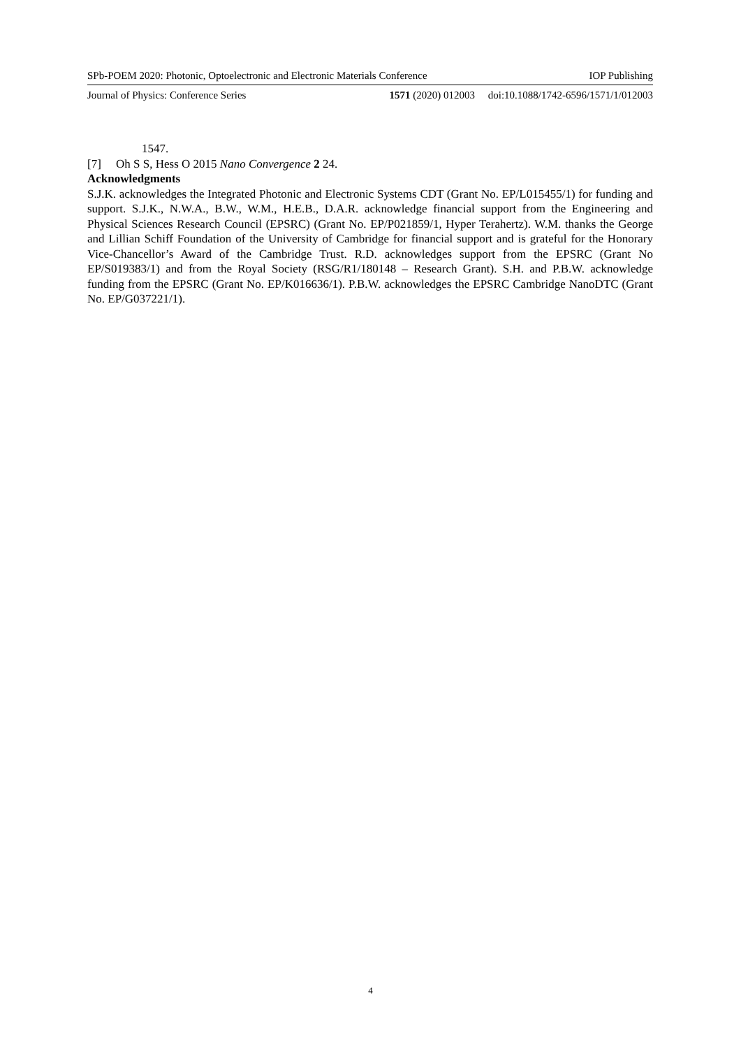SPb-POEM 2020: Photonic, Optoelectronic and Electronic Materials Conference IOP Publishing
Journal of Physics: Conference Series 1571 (2020) 012003 doi:10.1088/1742-6596/1571/1/012003
1547.
[7] Oh S S, Hess O 2015 Nano Convergence 2 24.
Acknowledgments
S.J.K. acknowledges the Integrated Photonic and Electronic Systems CDT (Grant No. EP/L015455/1) for funding and support. S.J.K., N.W.A., B.W., W.M., H.E.B., D.A.R. acknowledge financial support from the Engineering and Physical Sciences Research Council (EPSRC) (Grant No. EP/P021859/1, Hyper Terahertz). W.M. thanks the George and Lillian Schiff Foundation of the University of Cambridge for financial support and is grateful for the Honorary Vice-Chancellor’s Award of the Cambridge Trust. R.D. acknowledges support from the EPSRC (Grant No EP/S019383/1) and from the Royal Society (RSG/R1/180148 – Research Grant). S.H. and P.B.W. acknowledge funding from the EPSRC (Grant No. EP/K016636/1). P.B.W. acknowledges the EPSRC Cambridge NanoDTC (Grant No. EP/G037221/1).
4